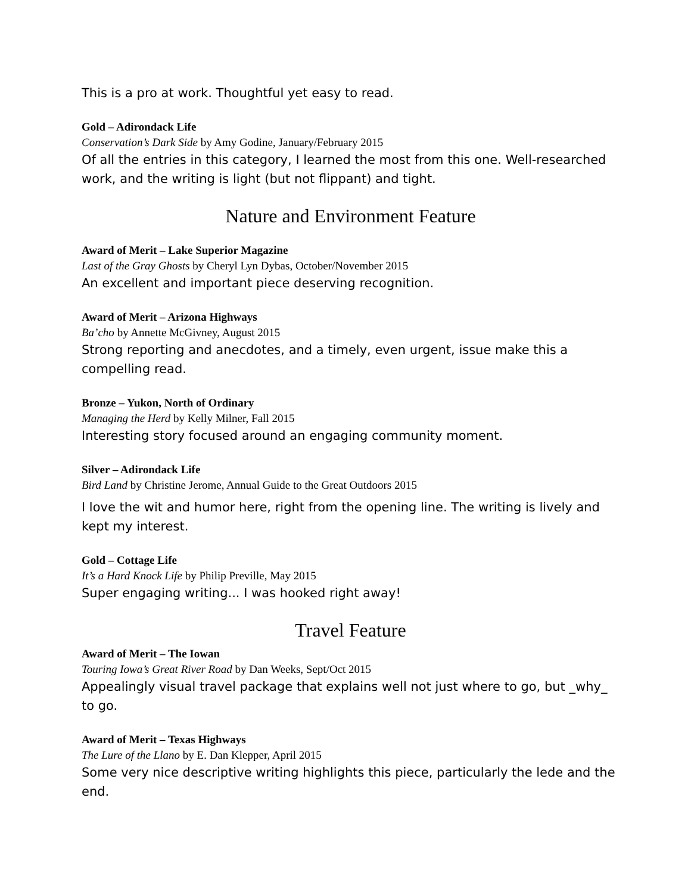This is a pro at work. Thoughtful yet easy to read.
Gold – Adirondack Life
Conservation’s Dark Side by Amy Godine, January/February 2015
Of all the entries in this category, I learned the most from this one. Well-researched work, and the writing is light (but not flippant) and tight.
Nature and Environment Feature
Award of Merit – Lake Superior Magazine
Last of the Gray Ghosts by Cheryl Lyn Dybas, October/November 2015
An excellent and important piece deserving recognition.
Award of Merit – Arizona Highways
Ba’cho by Annette McGivney, August 2015
Strong reporting and anecdotes, and a timely, even urgent, issue make this a compelling read.
Bronze – Yukon, North of Ordinary
Managing the Herd by Kelly Milner, Fall 2015
Interesting story focused around an engaging community moment.
Silver – Adirondack Life
Bird Land by Christine Jerome, Annual Guide to the Great Outdoors 2015
I love the wit and humor here, right from the opening line. The writing is lively and kept my interest.
Gold – Cottage Life
It’s a Hard Knock Life by Philip Preville, May 2015
Super engaging writing... I was hooked right away!
Travel Feature
Award of Merit – The Iowan
Touring Iowa’s Great River Road by Dan Weeks, Sept/Oct 2015
Appealingly visual travel package that explains well not just where to go, but _why_ to go.
Award of Merit – Texas Highways
The Lure of the Llano by E. Dan Klepper, April 2015
Some very nice descriptive writing highlights this piece, particularly the lede and the end.